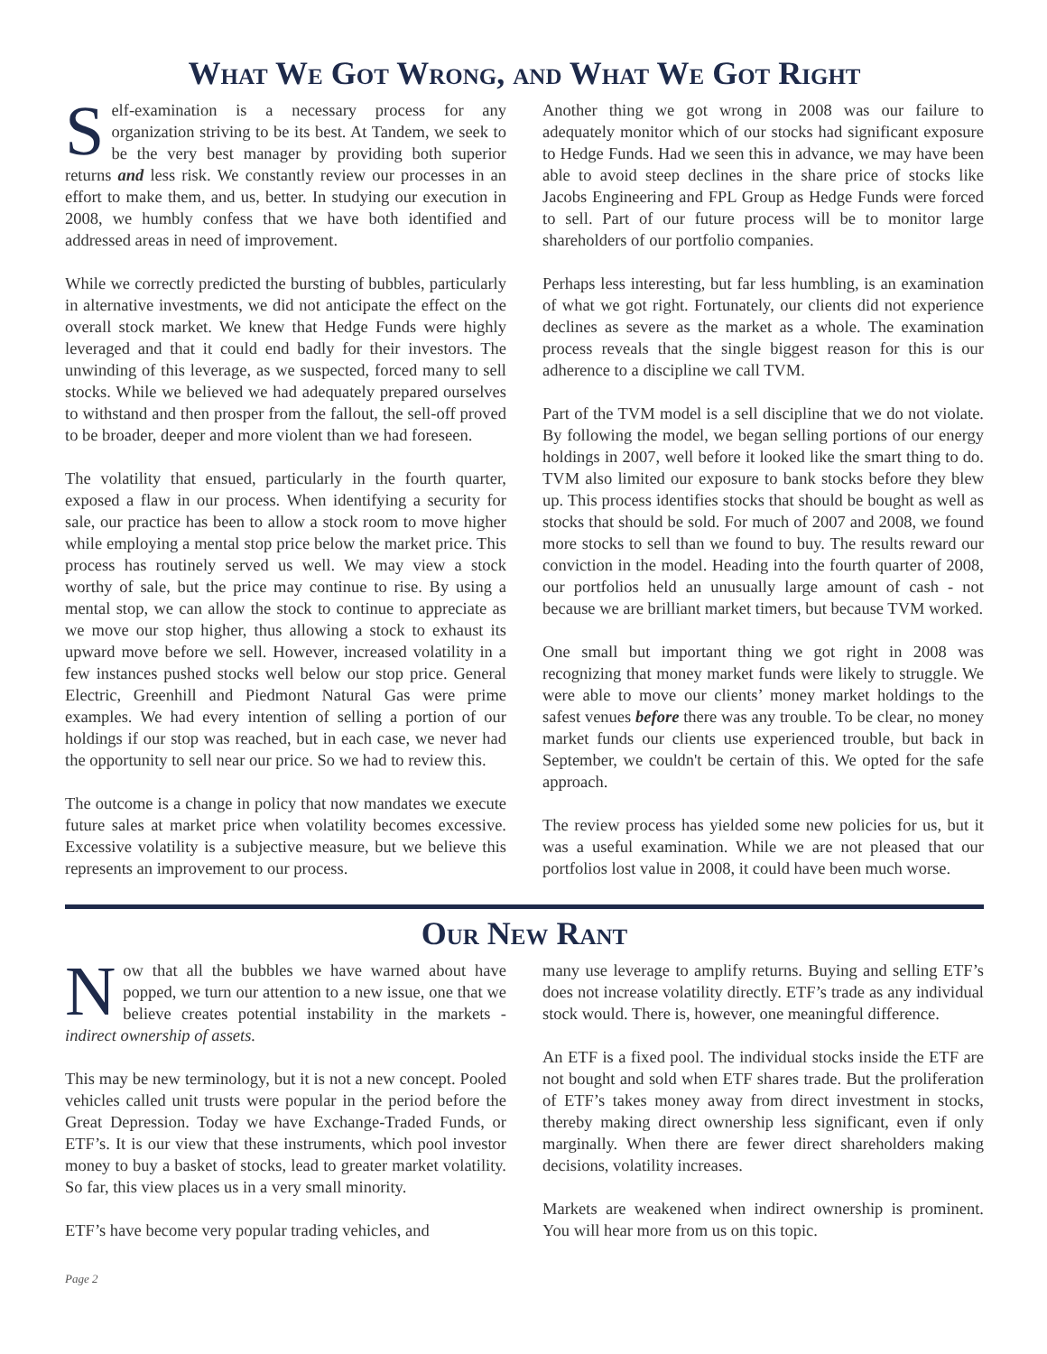What We Got Wrong, and What We Got Right
Self-examination is a necessary process for any organization striving to be its best. At Tandem, we seek to be the very best manager by providing both superior returns and less risk. We constantly review our processes in an effort to make them, and us, better. In studying our execution in 2008, we humbly confess that we have both identified and addressed areas in need of improvement.
While we correctly predicted the bursting of bubbles, particularly in alternative investments, we did not anticipate the effect on the overall stock market. We knew that Hedge Funds were highly leveraged and that it could end badly for their investors. The unwinding of this leverage, as we suspected, forced many to sell stocks. While we believed we had adequately prepared ourselves to withstand and then prosper from the fallout, the sell-off proved to be broader, deeper and more violent than we had foreseen.
The volatility that ensued, particularly in the fourth quarter, exposed a flaw in our process. When identifying a security for sale, our practice has been to allow a stock room to move higher while employing a mental stop price below the market price. This process has routinely served us well. We may view a stock worthy of sale, but the price may continue to rise. By using a mental stop, we can allow the stock to continue to appreciate as we move our stop higher, thus allowing a stock to exhaust its upward move before we sell. However, increased volatility in a few instances pushed stocks well below our stop price. General Electric, Greenhill and Piedmont Natural Gas were prime examples. We had every intention of selling a portion of our holdings if our stop was reached, but in each case, we never had the opportunity to sell near our price. So we had to review this.
The outcome is a change in policy that now mandates we execute future sales at market price when volatility becomes excessive. Excessive volatility is a subjective measure, but we believe this represents an improvement to our process.
Another thing we got wrong in 2008 was our failure to adequately monitor which of our stocks had significant exposure to Hedge Funds. Had we seen this in advance, we may have been able to avoid steep declines in the share price of stocks like Jacobs Engineering and FPL Group as Hedge Funds were forced to sell. Part of our future process will be to monitor large shareholders of our portfolio companies.
Perhaps less interesting, but far less humbling, is an examination of what we got right. Fortunately, our clients did not experience declines as severe as the market as a whole. The examination process reveals that the single biggest reason for this is our adherence to a discipline we call TVM.
Part of the TVM model is a sell discipline that we do not violate. By following the model, we began selling portions of our energy holdings in 2007, well before it looked like the smart thing to do. TVM also limited our exposure to bank stocks before they blew up. This process identifies stocks that should be bought as well as stocks that should be sold. For much of 2007 and 2008, we found more stocks to sell than we found to buy. The results reward our conviction in the model. Heading into the fourth quarter of 2008, our portfolios held an unusually large amount of cash - not because we are brilliant market timers, but because TVM worked.
One small but important thing we got right in 2008 was recognizing that money market funds were likely to struggle. We were able to move our clients’ money market holdings to the safest venues before there was any trouble. To be clear, no money market funds our clients use experienced trouble, but back in September, we couldn't be certain of this. We opted for the safe approach.
The review process has yielded some new policies for us, but it was a useful examination. While we are not pleased that our portfolios lost value in 2008, it could have been much worse.
Our New Rant
Now that all the bubbles we have warned about have popped, we turn our attention to a new issue, one that we believe creates potential instability in the markets - indirect ownership of assets.
This may be new terminology, but it is not a new concept. Pooled vehicles called unit trusts were popular in the period before the Great Depression. Today we have Exchange-Traded Funds, or ETF’s. It is our view that these instruments, which pool investor money to buy a basket of stocks, lead to greater market volatility. So far, this view places us in a very small minority.
ETF’s have become very popular trading vehicles, and
many use leverage to amplify returns. Buying and selling ETF’s does not increase volatility directly. ETF’s trade as any individual stock would. There is, however, one meaningful difference.
An ETF is a fixed pool. The individual stocks inside the ETF are not bought and sold when ETF shares trade. But the proliferation of ETF’s takes money away from direct investment in stocks, thereby making direct ownership less significant, even if only marginally. When there are fewer direct shareholders making decisions, volatility increases.
Markets are weakened when indirect ownership is prominent. You will hear more from us on this topic.
Page 2